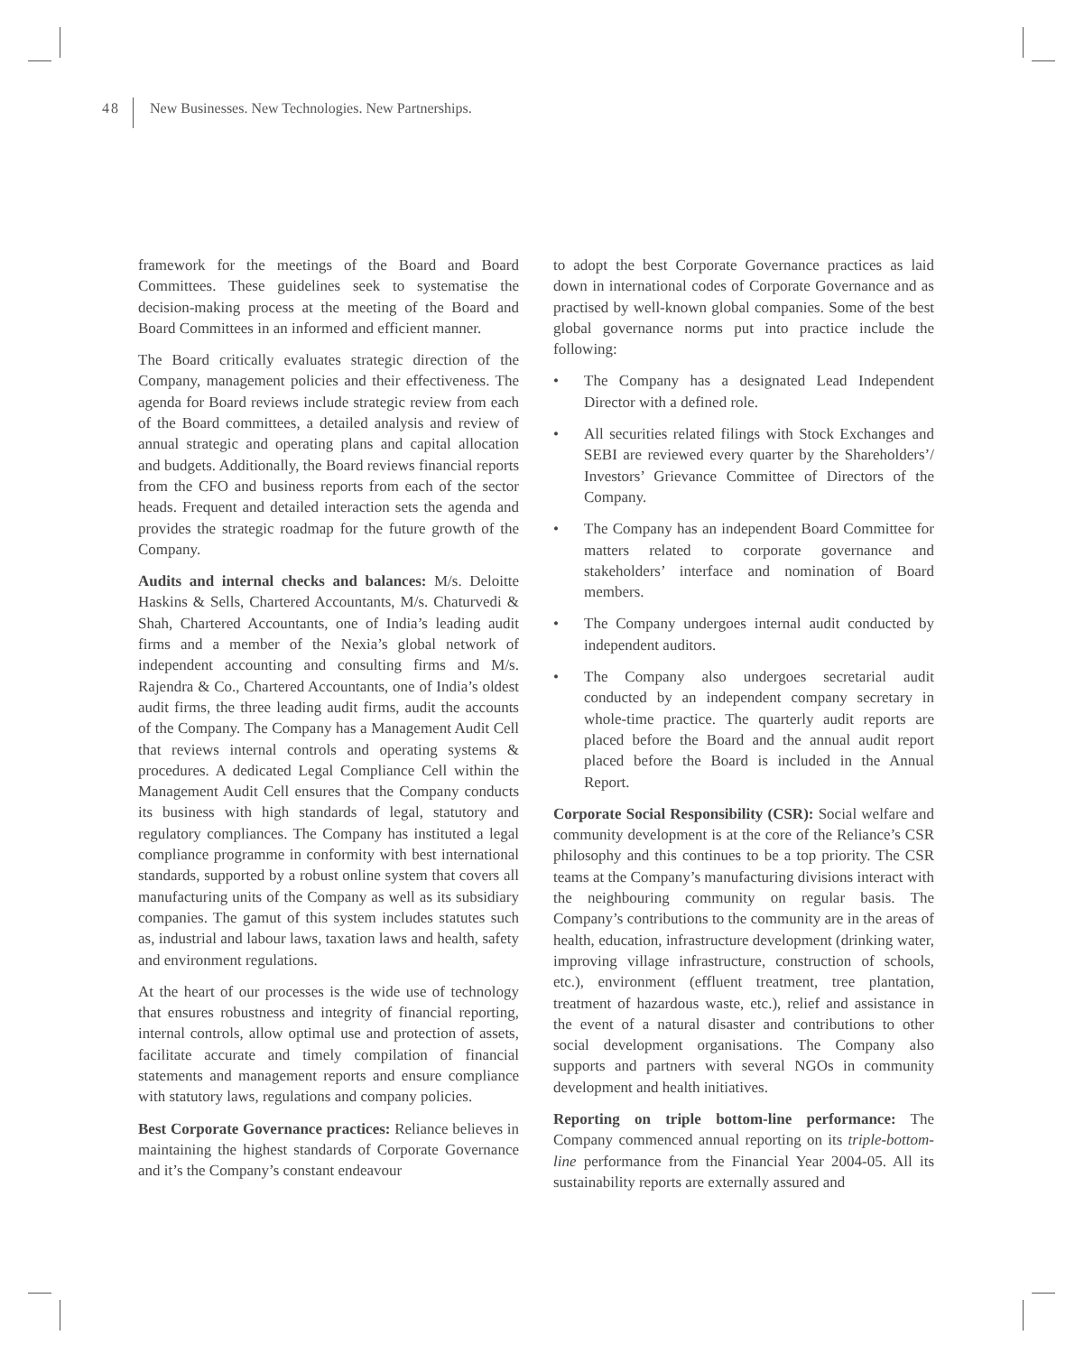48 New Businesses. New Technologies. New Partnerships.
framework for the meetings of the Board and Board Committees. These guidelines seek to systematise the decision-making process at the meeting of the Board and Board Committees in an informed and efficient manner.
The Board critically evaluates strategic direction of the Company, management policies and their effectiveness. The agenda for Board reviews include strategic review from each of the Board committees, a detailed analysis and review of annual strategic and operating plans and capital allocation and budgets. Additionally, the Board reviews financial reports from the CFO and business reports from each of the sector heads. Frequent and detailed interaction sets the agenda and provides the strategic roadmap for the future growth of the Company.
Audits and internal checks and balances: M/s. Deloitte Haskins & Sells, Chartered Accountants, M/s. Chaturvedi & Shah, Chartered Accountants, one of India’s leading audit firms and a member of the Nexia’s global network of independent accounting and consulting firms and M/s. Rajendra & Co., Chartered Accountants, one of India’s oldest audit firms, the three leading audit firms, audit the accounts of the Company. The Company has a Management Audit Cell that reviews internal controls and operating systems & procedures. A dedicated Legal Compliance Cell within the Management Audit Cell ensures that the Company conducts its business with high standards of legal, statutory and regulatory compliances. The Company has instituted a legal compliance programme in conformity with best international standards, supported by a robust online system that covers all manufacturing units of the Company as well as its subsidiary companies. The gamut of this system includes statutes such as, industrial and labour laws, taxation laws and health, safety and environment regulations.
At the heart of our processes is the wide use of technology that ensures robustness and integrity of financial reporting, internal controls, allow optimal use and protection of assets, facilitate accurate and timely compilation of financial statements and management reports and ensure compliance with statutory laws, regulations and company policies.
Best Corporate Governance practices: Reliance believes in maintaining the highest standards of Corporate Governance and it’s the Company’s constant endeavour
to adopt the best Corporate Governance practices as laid down in international codes of Corporate Governance and as practised by well-known global companies. Some of the best global governance norms put into practice include the following:
• The Company has a designated Lead Independent Director with a defined role.
• All securities related filings with Stock Exchanges and SEBI are reviewed every quarter by the Shareholders’/ Investors’ Grievance Committee of Directors of the Company.
• The Company has an independent Board Committee for matters related to corporate governance and stakeholders’ interface and nomination of Board members.
• The Company undergoes internal audit conducted by independent auditors.
• The Company also undergoes secretarial audit conducted by an independent company secretary in whole-time practice. The quarterly audit reports are placed before the Board and the annual audit report placed before the Board is included in the Annual Report.
Corporate Social Responsibility (CSR): Social welfare and community development is at the core of the Reliance’s CSR philosophy and this continues to be a top priority. The CSR teams at the Company’s manufacturing divisions interact with the neighbouring community on regular basis. The Company’s contributions to the community are in the areas of health, education, infrastructure development (drinking water, improving village infrastructure, construction of schools, etc.), environment (effluent treatment, tree plantation, treatment of hazardous waste, etc.), relief and assistance in the event of a natural disaster and contributions to other social development organisations. The Company also supports and partners with several NGOs in community development and health initiatives.
Reporting on triple bottom-line performance: The Company commenced annual reporting on its triple-bottom-line performance from the Financial Year 2004-05. All its sustainability reports are externally assured and